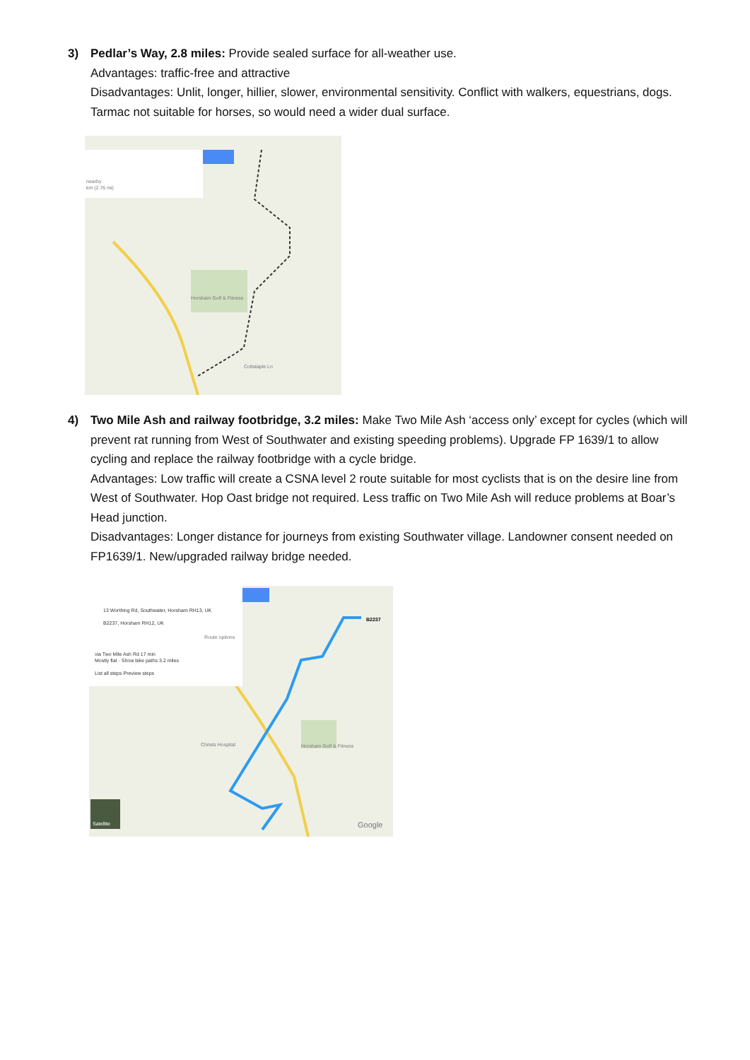3) Pedlar’s Way, 2.8 miles: Provide sealed surface for all-weather use.
Advantages: traffic-free and attractive
Disadvantages: Unlit, longer, hillier, slower, environmental sensitivity. Conflict with walkers, equestrians, dogs. Tarmac not suitable for horses, so would need a wider dual surface.
nearby
km (2.76 mi)
Horsham Golf & Fitness
Coltstaple Ln
4) Two Mile Ash and railway footbridge, 3.2 miles: Make Two Mile Ash ‘access only’ except for cycles (which will prevent rat running from West of Southwater and existing speeding problems). Upgrade FP 1639/1 to allow cycling and replace the railway footbridge with a cycle bridge.
Advantages: Low traffic will create a CSNA level 2 route suitable for most cyclists that is on the desire line from West of Southwater. Hop Oast bridge not required. Less traffic on Two Mile Ash will reduce problems at Boar’s Head junction.
Disadvantages: Longer distance for journeys from existing Southwater village. Landowner consent needed on FP1639/1. New/upgraded railway bridge needed.
13 Worthing Rd, Southwater, Horsham RH13, UK
B2237, Horsham RH12, UK
Route options
via Two Mile Ash Rd 17 min
Mostly flat · Show bike paths 3.2 miles
List all steps Preview steps
B2237
Horsham Golf & Fitness
Christs Hospital
Satellite Google